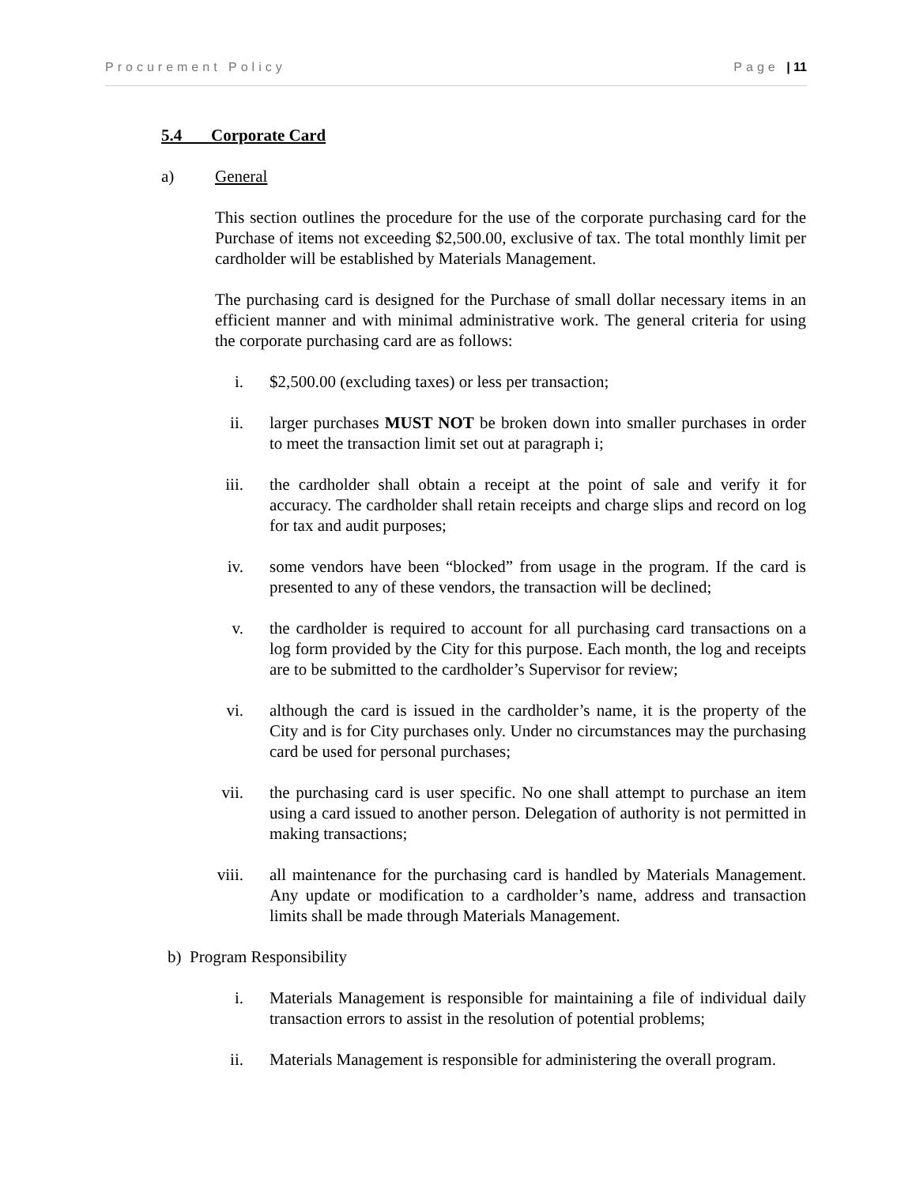Procurement Policy Page | 11
5.4 Corporate Card
a) General
This section outlines the procedure for the use of the corporate purchasing card for the Purchase of items not exceeding $2,500.00, exclusive of tax. The total monthly limit per cardholder will be established by Materials Management.
The purchasing card is designed for the Purchase of small dollar necessary items in an efficient manner and with minimal administrative work. The general criteria for using the corporate purchasing card are as follows:
i. $2,500.00 (excluding taxes) or less per transaction;
ii. larger purchases MUST NOT be broken down into smaller purchases in order to meet the transaction limit set out at paragraph i;
iii. the cardholder shall obtain a receipt at the point of sale and verify it for accuracy. The cardholder shall retain receipts and charge slips and record on log for tax and audit purposes;
iv. some vendors have been “blocked” from usage in the program. If the card is presented to any of these vendors, the transaction will be declined;
v. the cardholder is required to account for all purchasing card transactions on a log form provided by the City for this purpose. Each month, the log and receipts are to be submitted to the cardholder’s Supervisor for review;
vi. although the card is issued in the cardholder’s name, it is the property of the City and is for City purchases only. Under no circumstances may the purchasing card be used for personal purchases;
vii. the purchasing card is user specific. No one shall attempt to purchase an item using a card issued to another person. Delegation of authority is not permitted in making transactions;
viii. all maintenance for the purchasing card is handled by Materials Management. Any update or modification to a cardholder’s name, address and transaction limits shall be made through Materials Management.
b) Program Responsibility
i. Materials Management is responsible for maintaining a file of individual daily transaction errors to assist in the resolution of potential problems;
ii. Materials Management is responsible for administering the overall program.